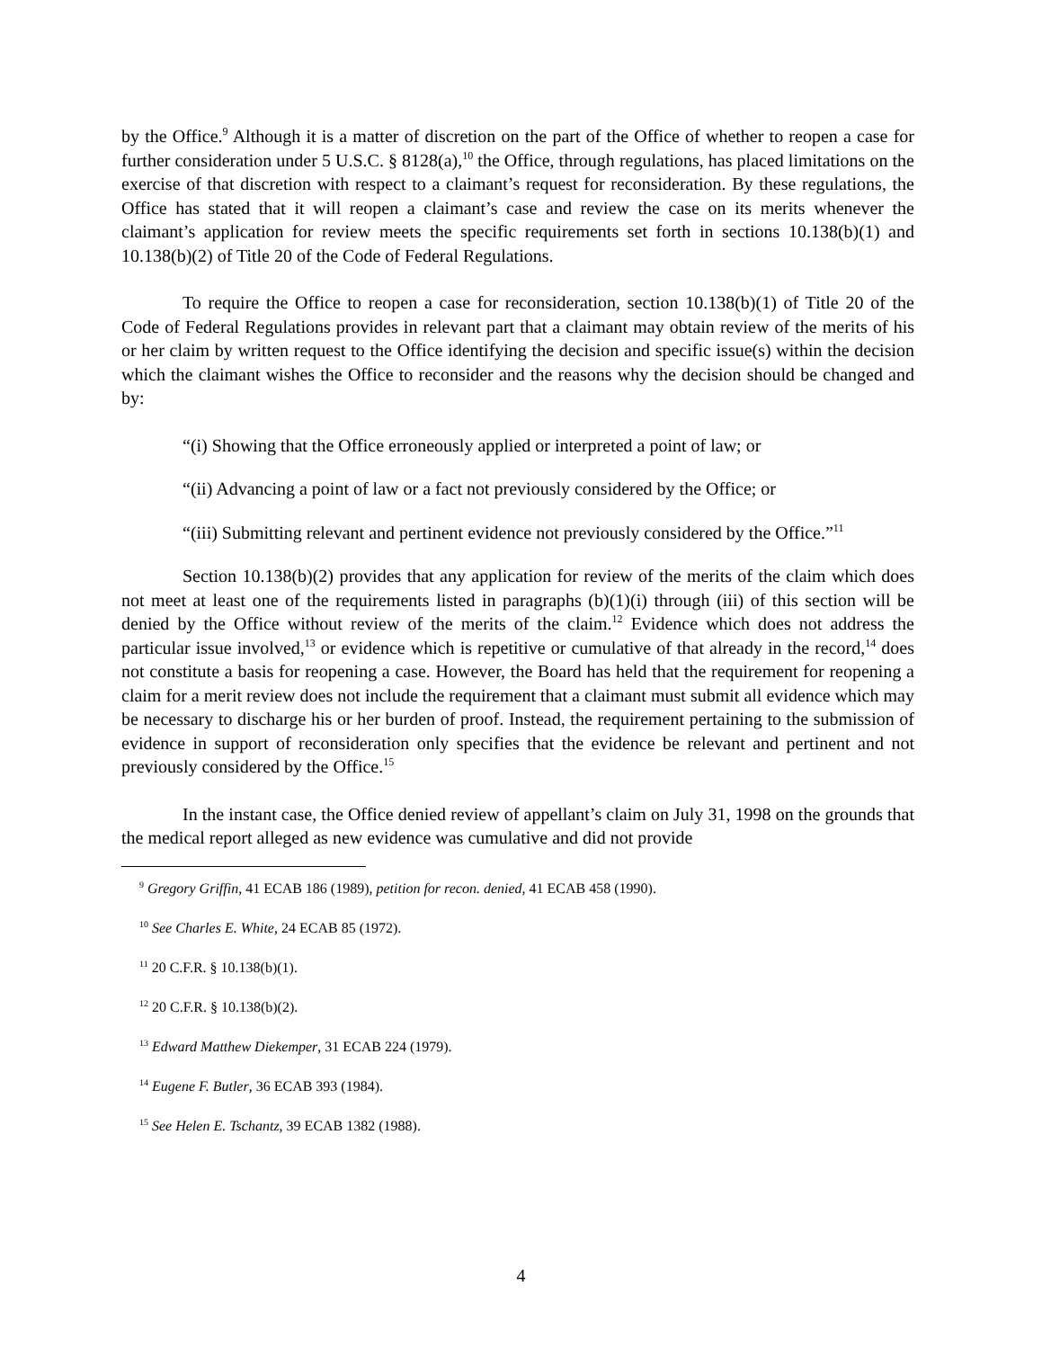by the Office.<sup>9</sup> Although it is a matter of discretion on the part of the Office of whether to reopen a case for further consideration under 5 U.S.C. § 8128(a),<sup>10</sup> the Office, through regulations, has placed limitations on the exercise of that discretion with respect to a claimant’s request for reconsideration. By these regulations, the Office has stated that it will reopen a claimant’s case and review the case on its merits whenever the claimant’s application for review meets the specific requirements set forth in sections 10.138(b)(1) and 10.138(b)(2) of Title 20 of the Code of Federal Regulations.
To require the Office to reopen a case for reconsideration, section 10.138(b)(1) of Title 20 of the Code of Federal Regulations provides in relevant part that a claimant may obtain review of the merits of his or her claim by written request to the Office identifying the decision and specific issue(s) within the decision which the claimant wishes the Office to reconsider and the reasons why the decision should be changed and by:
“(i) Showing that the Office erroneously applied or interpreted a point of law; or
“(ii) Advancing a point of law or a fact not previously considered by the Office; or
“(iii) Submitting relevant and pertinent evidence not previously considered by the Office.”<sup>11</sup>
Section 10.138(b)(2) provides that any application for review of the merits of the claim which does not meet at least one of the requirements listed in paragraphs (b)(1)(i) through (iii) of this section will be denied by the Office without review of the merits of the claim.<sup>12</sup> Evidence which does not address the particular issue involved,<sup>13</sup> or evidence which is repetitive or cumulative of that already in the record,<sup>14</sup> does not constitute a basis for reopening a case. However, the Board has held that the requirement for reopening a claim for a merit review does not include the requirement that a claimant must submit all evidence which may be necessary to discharge his or her burden of proof. Instead, the requirement pertaining to the submission of evidence in support of reconsideration only specifies that the evidence be relevant and pertinent and not previously considered by the Office.<sup>15</sup>
In the instant case, the Office denied review of appellant’s claim on July 31, 1998 on the grounds that the medical report alleged as new evidence was cumulative and did not provide
<sup>9</sup> Gregory Griffin, 41 ECAB 186 (1989), petition for recon. denied, 41 ECAB 458 (1990).
<sup>10</sup> See Charles E. White, 24 ECAB 85 (1972).
<sup>11</sup> 20 C.F.R. § 10.138(b)(1).
<sup>12</sup> 20 C.F.R. § 10.138(b)(2).
<sup>13</sup> Edward Matthew Diekemper, 31 ECAB 224 (1979).
<sup>14</sup> Eugene F. Butler, 36 ECAB 393 (1984).
<sup>15</sup> See Helen E. Tschantz, 39 ECAB 1382 (1988).
4